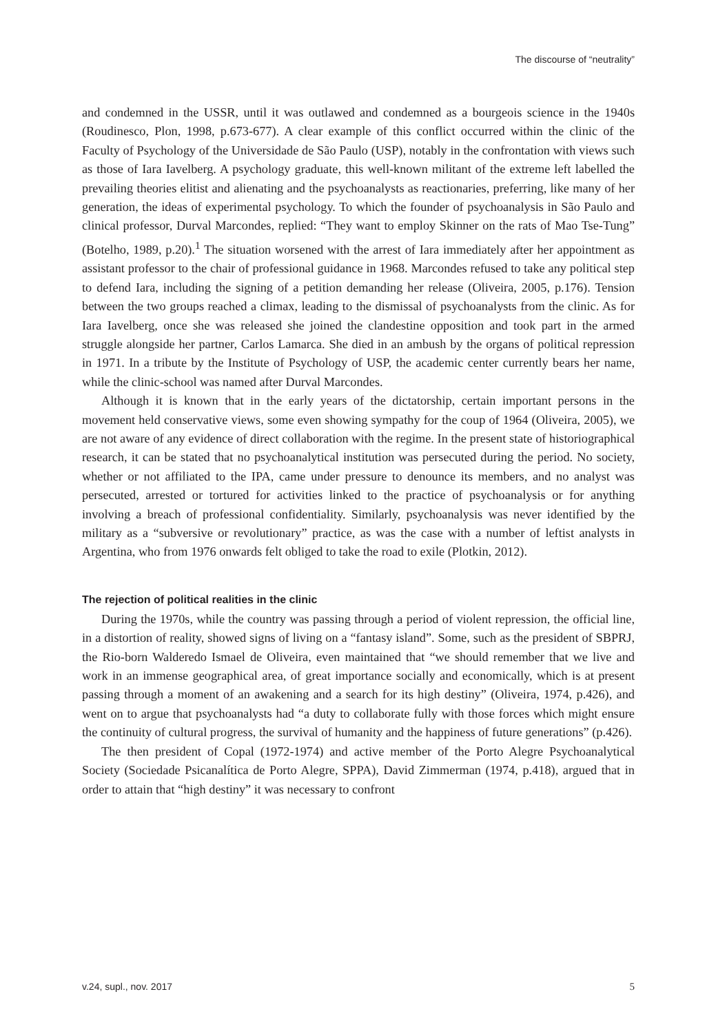The discourse of “neutrality”
and condemned in the USSR, until it was outlawed and condemned as a bourgeois science in the 1940s (Roudinesco, Plon, 1998, p.673-677). A clear example of this conflict occurred within the clinic of the Faculty of Psychology of the Universidade de São Paulo (USP), notably in the confrontation with views such as those of Iara Iavelberg. A psychology graduate, this well-known militant of the extreme left labelled the prevailing theories elitist and alienating and the psychoanalysts as reactionaries, preferring, like many of her generation, the ideas of experimental psychology. To which the founder of psychoanalysis in São Paulo and clinical professor, Durval Marcondes, replied: “They want to employ Skinner on the rats of Mao Tse-Tung” (Botelho, 1989, p.20).<sup>1</sup> The situation worsened with the arrest of Iara immediately after her appointment as assistant professor to the chair of professional guidance in 1968. Marcondes refused to take any political step to defend Iara, including the signing of a petition demanding her release (Oliveira, 2005, p.176). Tension between the two groups reached a climax, leading to the dismissal of psychoanalysts from the clinic. As for Iara Iavelberg, once she was released she joined the clandestine opposition and took part in the armed struggle alongside her partner, Carlos Lamarca. She died in an ambush by the organs of political repression in 1971. In a tribute by the Institute of Psychology of USP, the academic center currently bears her name, while the clinic-school was named after Durval Marcondes.
Although it is known that in the early years of the dictatorship, certain important persons in the movement held conservative views, some even showing sympathy for the coup of 1964 (Oliveira, 2005), we are not aware of any evidence of direct collaboration with the regime. In the present state of historiographical research, it can be stated that no psychoanalytical institution was persecuted during the period. No society, whether or not affiliated to the IPA, came under pressure to denounce its members, and no analyst was persecuted, arrested or tortured for activities linked to the practice of psychoanalysis or for anything involving a breach of professional confidentiality. Similarly, psychoanalysis was never identified by the military as a “subversive or revolutionary” practice, as was the case with a number of leftist analysts in Argentina, who from 1976 onwards felt obliged to take the road to exile (Plotkin, 2012).
The rejection of political realities in the clinic
During the 1970s, while the country was passing through a period of violent repression, the official line, in a distortion of reality, showed signs of living on a “fantasy island”. Some, such as the president of SBPRJ, the Rio-born Walderedo Ismael de Oliveira, even maintained that “we should remember that we live and work in an immense geographical area, of great importance socially and economically, which is at present passing through a moment of an awakening and a search for its high destiny” (Oliveira, 1974, p.426), and went on to argue that psychoanalysts had “a duty to collaborate fully with those forces which might ensure the continuity of cultural progress, the survival of humanity and the happiness of future generations” (p.426).
The then president of Copal (1972-1974) and active member of the Porto Alegre Psychoanalytical Society (Sociedade Psicanalítica de Porto Alegre, SPPA), David Zimmerman (1974, p.418), argued that in order to attain that “high destiny” it was necessary to confront
v.24, supl., nov. 2017 5